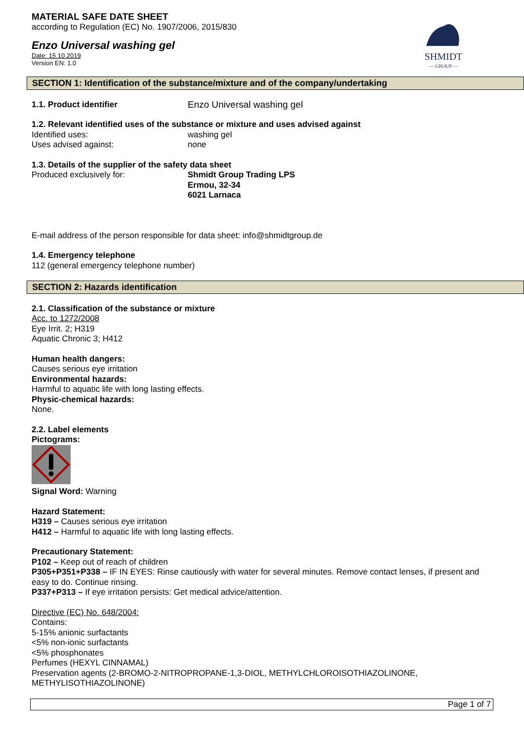MATERIAL SAFE DATE SHEET
according to Regulation (EC) No. 1907/2006, 2015/830
Enzo Universal washing gel
Date: 15.10.2019
Version EN: 1.0
SHMIDT
— GROUP —
SECTION 1: Identification of the substance/mixture and of the company/undertaking
1.1. Product identifier Enzo Universal washing gel
1.2. Relevant identified uses of the substance or mixture and uses advised against
Identified uses: washing gel
Uses advised against: none
1.3. Details of the supplier of the safety data sheet
Produced exclusively for: Shmidt Group Trading LPS
Ermou, 32-34
6021 Larnaca
E-mail address of the person responsible for data sheet: info@shmidtgroup.de
1.4. Emergency telephone
112 (general emergency telephone number)
SECTION 2: Hazards identification
2.1. Classification of the substance or mixture
Acc. to 1272/2008
Eye Irrit. 2; H319
Aquatic Chronic 3; H412
Human health dangers:
Causes serious eye irritation
Environmental hazards:
Harmful to aquatic life with long lasting effects.
Physic-chemical hazards:
None.
2.2. Label elements
Pictograms:
Signal Word: Warning
Hazard Statement:
H319 – Causes serious eye irritation
H412 – Harmful to aquatic life with long lasting effects.
Precautionary Statement:
P102 – Keep out of reach of children
P305+P351+P338 – IF IN EYES: Rinse cautiously with water for several minutes. Remove contact lenses, if present and easy to do. Continue rinsing.
P337+P313 – If eye irritation persists: Get medical advice/attention.
Directive (EC) No. 648/2004:
Contains:
5-15% anionic surfactants
<5% non-ionic surfactants
<5% phosphonates
Perfumes (HEXYL CINNAMAL)
Preservation agents (2-BROMO-2-NITROPROPANE-1,3-DIOL, METHYLCHLOROISOTHIAZOLINONE, METHYLISOTHIAZOLINONE)
Page 1 of 7